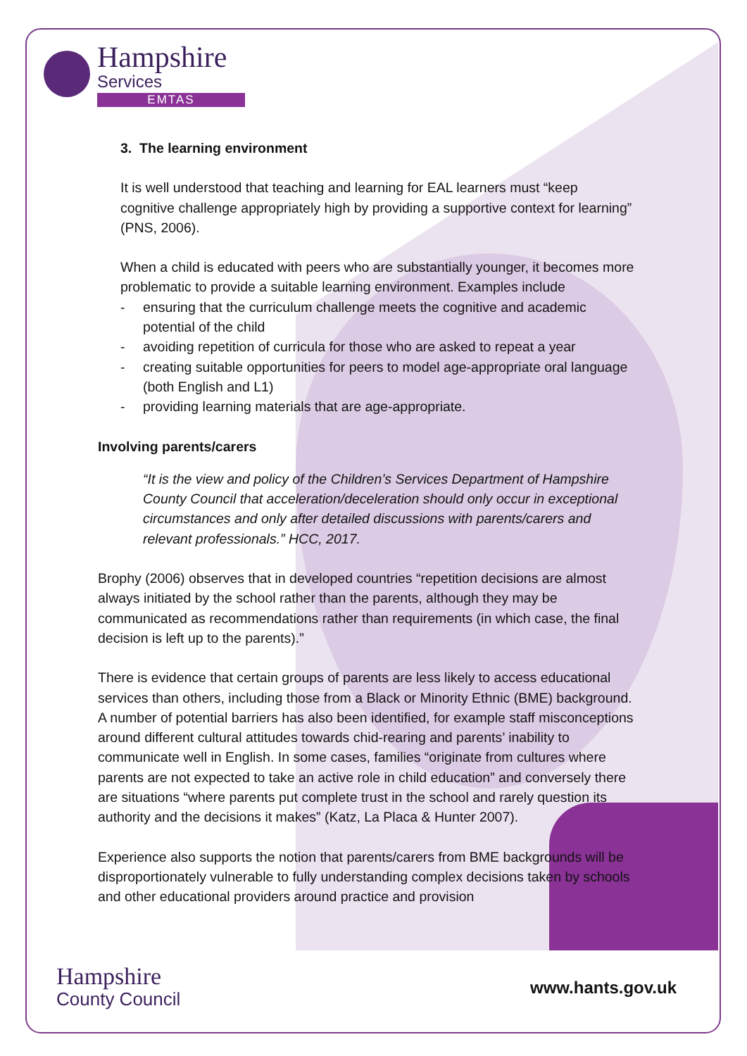Hampshire
Services
EMTAS
3. The learning environment
It is well understood that teaching and learning for EAL learners must “keep cognitive challenge appropriately high by providing a supportive context for learning” (PNS, 2006).
When a child is educated with peers who are substantially younger, it becomes more problematic to provide a suitable learning environment. Examples include
- ensuring that the curriculum challenge meets the cognitive and academic potential of the child
- avoiding repetition of curricula for those who are asked to repeat a year
- creating suitable opportunities for peers to model age-appropriate oral language (both English and L1)
- providing learning materials that are age-appropriate.
Involving parents/carers
“It is the view and policy of the Children’s Services Department of Hampshire County Council that acceleration/deceleration should only occur in exceptional circumstances and only after detailed discussions with parents/carers and relevant professionals.” HCC, 2017.
Brophy (2006) observes that in developed countries “repetition decisions are almost always initiated by the school rather than the parents, although they may be communicated as recommendations rather than requirements (in which case, the final decision is left up to the parents).”
There is evidence that certain groups of parents are less likely to access educational services than others, including those from a Black or Minority Ethnic (BME) background. A number of potential barriers has also been identified, for example staff misconceptions around different cultural attitudes towards chid-rearing and parents’ inability to communicate well in English. In some cases, families “originate from cultures where parents are not expected to take an active role in child education” and conversely there are situations “where parents put complete trust in the school and rarely question its authority and the decisions it makes” (Katz, La Placa & Hunter 2007).
Experience also supports the notion that parents/carers from BME backgrounds will be disproportionately vulnerable to fully understanding complex decisions taken by schools and other educational providers around practice and provision
Hampshire
County Council
www.hants.gov.uk